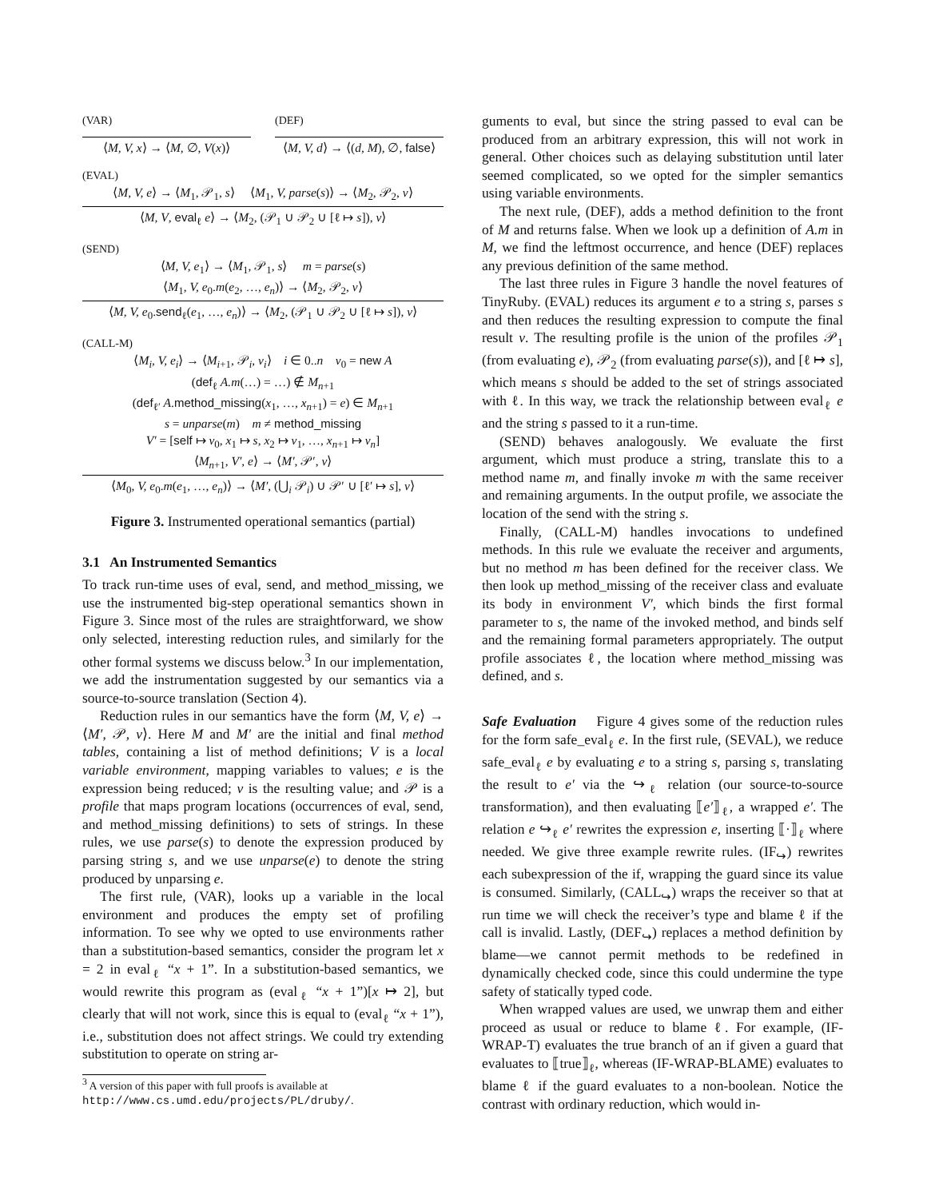(VAR)
⟨M, V, x⟩ → ⟨M, ∅, V(x)⟩
(DEF)
⟨M, V, d⟩ → ⟨(d, M), ∅, false⟩
(EVAL)
⟨M, V, e⟩ → ⟨M<sub>1</sub>, 𝒫<sub>1</sub>, s⟩ ⟨M<sub>1</sub>, V, parse(s)⟩ → ⟨M<sub>2</sub>, 𝒫<sub>2</sub>, v⟩
⟨M, V, eval<sub>ℓ</sub> e⟩ → ⟨M<sub>2</sub>, (𝒫<sub>1</sub> ∪ 𝒫<sub>2</sub> ∪ [ℓ ↦ s]), v⟩
(SEND)
⟨M, V, e<sub>1</sub>⟩ → ⟨M<sub>1</sub>, 𝒫<sub>1</sub>, s⟩ m = parse(s)
⟨M<sub>1</sub>, V, e<sub>0</sub>.m(e<sub>2</sub>, …, e<sub>n</sub>)⟩ → ⟨M<sub>2</sub>, 𝒫<sub>2</sub>, v⟩
⟨M, V, e<sub>0</sub>.send<sub>ℓ</sub>(e<sub>1</sub>, …, e<sub>n</sub>)⟩ → ⟨M<sub>2</sub>, (𝒫<sub>1</sub> ∪ 𝒫<sub>2</sub> ∪ [ℓ ↦ s]), v⟩
(CALL-M)
⟨M<sub>i</sub>, V, e<sub>i</sub>⟩ → ⟨M<sub>i+1</sub>, 𝒫<sub>i</sub>, v<sub>i</sub>⟩ i ∈ 0..n v<sub>0</sub> = new A
(def<sub>ℓ</sub> A.m(…) = …) ∉ M<sub>n+1</sub>
(def<sub>ℓ′</sub> A.method_missing(x<sub>1</sub>, …, x<sub>n+1</sub>) = e) ∈ M<sub>n+1</sub>
s = unparse(m) m ≠ method_missing
V′ = [self ↦ v<sub>0</sub>, x<sub>1</sub> ↦ s, x<sub>2</sub> ↦ v<sub>1</sub>, …, x<sub>n+1</sub> ↦ v<sub>n</sub>]
⟨M<sub>n+1</sub>, V′, e⟩ → ⟨M′, 𝒫′, v⟩
⟨M<sub>0</sub>, V, e<sub>0</sub>.m(e<sub>1</sub>, …, e<sub>n</sub>)⟩ → ⟨M′, (⋃<sub>i</sub> 𝒫<sub>i</sub>) ∪ 𝒫′ ∪ [ℓ′ ↦ s], v⟩
Figure 3. Instrumented operational semantics (partial)
3.1 An Instrumented Semantics
To track run-time uses of eval, send, and method_missing, we use the instrumented big-step operational semantics shown in Figure 3. Since most of the rules are straightforward, we show only selected, interesting reduction rules, and similarly for the other formal systems we discuss below.<sup>3</sup> In our implementation, we add the instrumentation suggested by our semantics via a source-to-source translation (Section 4).
Reduction rules in our semantics have the form ⟨M, V, e⟩ → ⟨M′, 𝒫, v⟩. Here M and M′ are the initial and final method tables, containing a list of method definitions; V is a local variable environment, mapping variables to values; e is the expression being reduced; v is the resulting value; and 𝒫 is a profile that maps program locations (occurrences of eval, send, and method_missing definitions) to sets of strings. In these rules, we use parse(s) to denote the expression produced by parsing string s, and we use unparse(e) to denote the string produced by unparsing e.
The first rule, (VAR), looks up a variable in the local environment and produces the empty set of profiling information. To see why we opted to use environments rather than a substitution-based semantics, consider the program let x = 2 in eval<sub>ℓ</sub> “x + 1”. In a substitution-based semantics, we would rewrite this program as (eval<sub>ℓ</sub> “x + 1”)[x ↦ 2], but clearly that will not work, since this is equal to (eval<sub>ℓ</sub> “x + 1”), i.e., substitution does not affect strings. We could try extending substitution to operate on string ar-
<sup>3</sup> A version of this paper with full proofs is available at http://www.cs.umd.edu/projects/PL/druby/.
guments to eval, but since the string passed to eval can be produced from an arbitrary expression, this will not work in general. Other choices such as delaying substitution until later seemed complicated, so we opted for the simpler semantics using variable environments.
The next rule, (DEF), adds a method definition to the front of M and returns false. When we look up a definition of A.m in M, we find the leftmost occurrence, and hence (DEF) replaces any previous definition of the same method.
The last three rules in Figure 3 handle the novel features of TinyRuby. (EVAL) reduces its argument e to a string s, parses s and then reduces the resulting expression to compute the final result v. The resulting profile is the union of the profiles 𝒫<sub>1</sub> (from evaluating e), 𝒫<sub>2</sub> (from evaluating parse(s)), and [ℓ ↦ s], which means s should be added to the set of strings associated with ℓ. In this way, we track the relationship between eval<sub>ℓ</sub> e and the string s passed to it a run-time.
(SEND) behaves analogously. We evaluate the first argument, which must produce a string, translate this to a method name m, and finally invoke m with the same receiver and remaining arguments. In the output profile, we associate the location of the send with the string s.
Finally, (CALL-M) handles invocations to undefined methods. In this rule we evaluate the receiver and arguments, but no method m has been defined for the receiver class. We then look up method_missing of the receiver class and evaluate its body in environment V′, which binds the first formal parameter to s, the name of the invoked method, and binds self and the remaining formal parameters appropriately. The output profile associates ℓ, the location where method_missing was defined, and s.
Safe Evaluation Figure 4 gives some of the reduction rules for the form safe_eval<sub>ℓ</sub> e. In the first rule, (SEVAL), we reduce safe_eval<sub>ℓ</sub> e by evaluating e to a string s, parsing s, translating the result to e′ via the ↪<sub>ℓ</sub> relation (our source-to-source transformation), and then evaluating ⟦e′⟧<sub>ℓ</sub>, a wrapped e′. The relation e ↪<sub>ℓ</sub> e′ rewrites the expression e, inserting ⟦·⟧<sub>ℓ</sub> where needed. We give three example rewrite rules. (IF<sub>↪</sub>) rewrites each subexpression of the if, wrapping the guard since its value is consumed. Similarly, (CALL<sub>↪</sub>) wraps the receiver so that at run time we will check the receiver’s type and blame ℓ if the call is invalid. Lastly, (DEF<sub>↪</sub>) replaces a method definition by blame—we cannot permit methods to be redefined in dynamically checked code, since this could undermine the type safety of statically typed code.
When wrapped values are used, we unwrap them and either proceed as usual or reduce to blame ℓ. For example, (IF-WRAP-T) evaluates the true branch of an if given a guard that evaluates to ⟦true⟧<sub>ℓ</sub>, whereas (IF-WRAP-BLAME) evaluates to blame ℓ if the guard evaluates to a non-boolean. Notice the contrast with ordinary reduction, which would in-